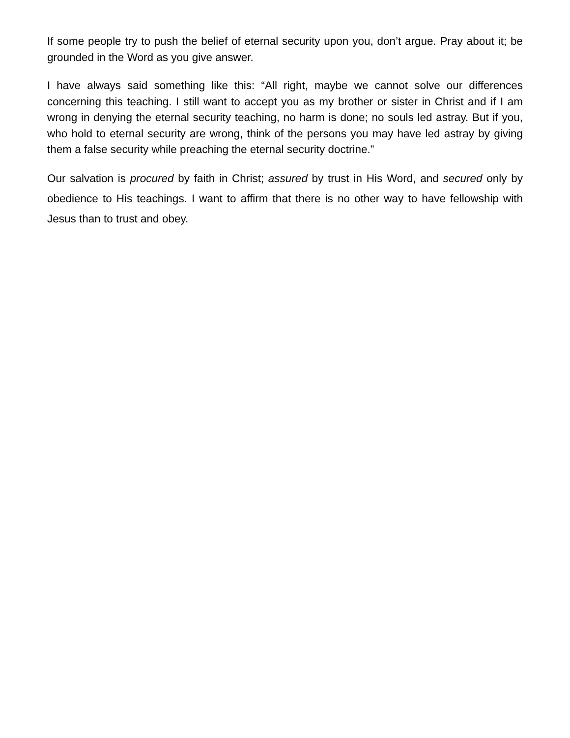If some people try to push the belief of eternal security upon you, don’t argue. Pray about it; be grounded in the Word as you give answer.
I have always said something like this: “All right, maybe we cannot solve our differences concerning this teaching. I still want to accept you as my brother or sister in Christ and if I am wrong in denying the eternal security teaching, no harm is done; no souls led astray. But if you, who hold to eternal security are wrong, think of the persons you may have led astray by giving them a false security while preaching the eternal security doctrine.”
Our salvation is procured by faith in Christ; assured by trust in His Word, and secured only by obedience to His teachings. I want to affirm that there is no other way to have fellowship with Jesus than to trust and obey.